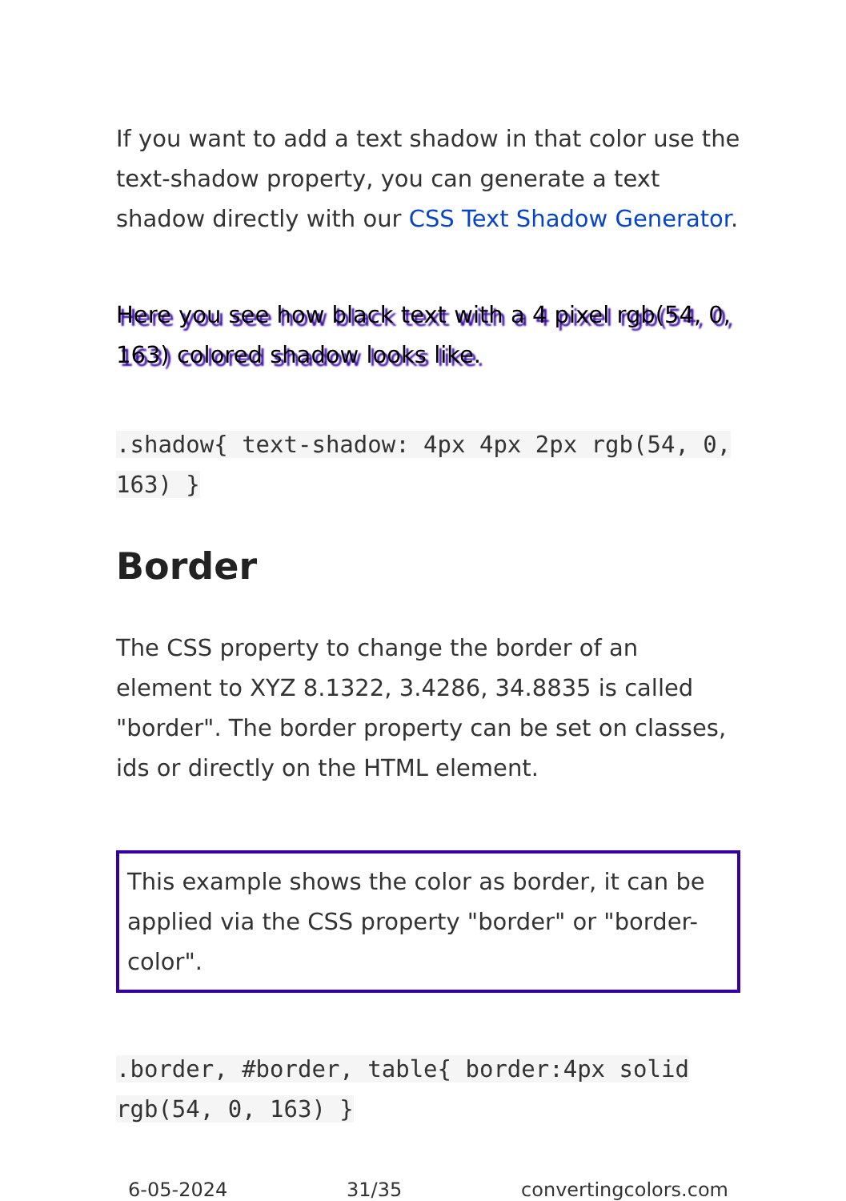If you want to add a text shadow in that color use the text-shadow property, you can generate a text shadow directly with our CSS Text Shadow Generator.
Here you see how black text with a 4 pixel rgb(54, 0, 163) colored shadow looks like.
.shadow{ text-shadow: 4px 4px 2px rgb(54, 0, 163) }
Border
The CSS property to change the border of an element to XYZ 8.1322, 3.4286, 34.8835 is called "border". The border property can be set on classes, ids or directly on the HTML element.
This example shows the color as border, it can be applied via the CSS property "border" or "border-color".
.border, #border, table{ border:4px solid rgb(54, 0, 163) }
6-05-2024 31/35 convertingcolors.com